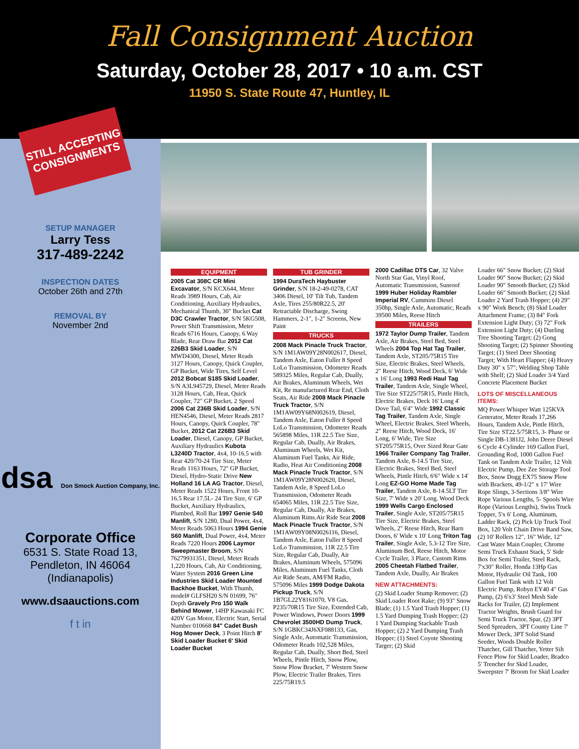Fall Consignment Auction
Saturday, October 28, 2017 • 10 a.m. CST
11950 S. State Route 47, Huntley, IL
STILL ACCEPTING CONSIGNMENTS
SETUP MANAGER
Larry Tess
317-489-2242
INSPECTION DATES
October 26th and 27th
REMOVAL BY
November 2nd
dsa Don Smock Auction Company, Inc.
Corporate Office
6531 S. State Road 13,
Pendleton, IN 46064
(Indianapolis)
www.dsaauctions.com
f t in
EQUIPMENT
2005 Cat 308C CR Mini Excavator, S/N KCX644, Meter Reads 3989 Hours, Cab, Air Conditioning, Auxiliary Hydraulics, Mechanical Thumb, 30" Bucket Cat D3C Crawler Tractor, S/N 5KG508, Power Shift Transmission, Meter Reads 6716 Hours, Canopy, 6 Way Blade, Rear Draw Bar 2012 Cat 226B3 Skid Loader, S/N MWD4300, Diesel, Meter Reads 3127 Hours, Canopy, Quick Coupler, GP Bucket, Wide Tires, Self Level 2012 Bobcat S185 Skid Loader, S/N A3L945729, Diesel, Meter Reads 3128 Hours, Cab, Heat, Quick Coupler, 72" GP Bucket, 2 Speed 2006 Cat 236B Skid Loader, S/N HEN4546, Diesel, Meter Reads 2817 Hours, Canopy, Quick Coupler, 78" Bucket, 2012 Cat 226B3 Skid Loader, Diesel, Canopy, GP Bucket, Auxiliary Hydraulics Kubota L3240D Tractor, 4x4, 10-16.5 with Rear 420/70-24 Tire Size, Meter Reads 1163 Hours, 72" GP Bucket, Diesel, Hydro-Static Drive New Holland 16 LA AG Tractor, Diesel, Meter Reads 1522 Hours, Front 10-16.5 Rear 17.5L- 24 Tire Size, 6' GP Bucket, Auxiliary Hydraulics, Plumbed, Roll Bar 1997 Genie S40 Manlift, S/N 1280, Dual Power, 4x4, Meter Reads 5063 Hours 1994 Genie S60 Manlift, Dual Power, 4x4, Meter Reads 7220 Hours 2006 Laymor Sweepmaster Broom, S/N 76279931351, Diesel, Meter Reads 1,220 Hours, Cab, Air Conditioning, Water System 2016 Green Line Industries Skid Loader Mounted Backhoe Bucket, With Thumb, model# GLFSH20 S/N 01699, 76" Depth Gravely Pro 150 Walk Behind Mower, 14HP Kawasaki FC 420V Gas Motor, Electric Start, Serial Number 010668 84" Cadet Bush Hog Mower Deck, 3 Point Hitch 8' Skid Loader Bucket 6' Skid Loader Bucket
TUB GRINDER
1994 DuraTech Haybuster Grinder, S/N 18-2-49-0278, CAT 3406 Diesel, 10' Tilt Tub, Tandem Axle, Tires 255/80R22.5, 20' Retractable Discharge, Swing Hammers, 2-1", 1-2" Screens, New Paint
TRUCKS
2008 Mack Pinacle Truck Tractor, S/N 1M1AW09Y28N002617, Diesel, Tandem Axle, Eaton Fuller 8 Speed LoLo Transmission, Odometer Reads 589325 Miles, Regular Cab, Dually, Air Brakes, Aluminum Wheels, Wet Kit, Re manufactured Rear End, Cloth Seats, Air Ride 2008 Mack Pinacle Truck Tractor, S/N 1M1AW09Y68N002619, Diesel, Tandem Axle, Eaton Fuller 8 Speed LoLo Transmission, Odometer Reads 565898 Miles, 11R 22.5 Tire Size, Regular Cab, Dually, Air Brakes, Aluminum Wheels, Wet Kit, Aluminum Fuel Tanks, Air Ride, Radio, Heat Air Conditioning 2008 Mack Pinacle Truck Tractor, S/N 1M1AW09Y28N002620, Diesel, Tandem Axle, 8 Speed LoLo Transmission, Odometer Reads 654065 Miles, 11R 22.5 Tire Size, Regular Cab, Dually, Air Brakes, Aluminum Rims.Air Ride Seat 2008 Mack Pinacle Truck Tractor, S/N 1M1AW09Y08N0026116, Diesel, Tandem Axle, Eaton Fuller 8 Speed LoLo Transmission, 11R 22.5 Tire Size, Regular Cab, Dually, Air Brakes, Aluminum Wheels, 575096 Miles, Aluminum Fuel Tanks, Cloth Air Ride Seats, AM/FM Radio, 575096 Miles 1999 Dodge Dakota Pickup Truck, S/N 1B7GL22Y8161070, V8 Gas, P235/70R15 Tire Size, Extended Cab, Power Windows, Power Doors 1999 Chevrolet 3500HD Dump Truck, S/N 1GBKC34J6XF088133, Gas, Single Axle, Automatic Transmission, Odometer Reads 102,528 Miles, Regular Cab, Dually, Short Bed, Steel Wheels, Pintle Hitch, Snow Plow, Snow Plow Bracket, 7' Western Snow Plow, Electric Trailer Brakes, Tires 225/75R19.5
2000 Cadillac DTS Car, 32 Valve North Star Gas, Vinyl Roof, Automatic Transmission, Sunroof 1999 Huber Holiday Rambler Imperial RV, Cummins Diesel 350hp, Single Axle, Automatic, Reads 39500 Miles, Reese Hitch
TRAILERS
1972 Taylor Dump Trailer, Tandem Axle, Air Brakes, Steel Bed, Steel Wheels 2004 Top Hat Tag Trailer, Tandem Axle, ST205/75R15 Tire Size, Electric Brakes, Steel Wheels, 2" Reese Hitch, Wood Deck, 6' Wide x 16' Long 1993 Redi Haul Tag Trailer, Tandem Axle, Single Wheel, Tire Size ST225/75R15, Pintle Hitch, Electric Brakes, Deck 16' Long 4' Dove Tail, 6'4" Wide 1992 Classic Tag Trailer, Tandem Axle, Single Wheel, Electric Brakes, Steel Wheels, 2" Reese Hitch, Wood Deck, 16' Long, 6' Wide, Tire Size ST205/75R15, Over Sized Rear Gate 1966 Trailer Company Tag Trailer, Tandem Axle, 8-14.5 Tire Size, Electric Brakes, Steel Bed, Steel Wheels, Pintle Hitch, 6'6" Wide x 14' Long EZ-GO Home Made Tag Trailer, Tandem Axle, 8-14.5LT Tire Size, 7' Wide x 20' Long. Wood Deck 1999 Wells Cargo Enclosed Trailer, Single Axle, ST205/75R15 Tire Size, Electric Brakes, Steel Wheels, 2" Reese Hitch, Rear Barn Doors, 6' Wide x 10' Long Triton Tag Trailer, Single Axle, 5.3-12 Tire Size, Aluminum Bed, Reese Hitch, Motor Cycle Trailer, 3 Place, Custom Rims 2005 Cheetah Flatbed Trailer, Tandem Axle, Dually, Air Brakes
NEW ATTACHMENTS:
(2) Skid Loader Stump Remover; (2) Skid Loader Root Rake; (9) 93" Snow Blade; (1) 1.5 Yard Trash Hopper; (1) 1.5 Yard Dumping Trash Hopper; (2) 1 Yard Dumping Stackable Trash Hopper; (2) 2 Yard Dumping Trash Hopper; (1) Steel Coyote Shooting Targer; (2) Skid
Loader 66" Snow Bucket; (2) Skid Loader 90" Snow Bucket; (2) Skid Loader 90" Smooth Bucket; (2) Skid Loader 66" Smooth Bucket; (2) Skid Loader 2 Yard Trash Hopper; (4) 29" x 90" Work Bench; (8) Skid Loader Attachment Frame; (3) 84" Fork Extension Light Duty; (3) 72" Fork Extension Light Duty; (4) Dueling Tree Shooting Target; (2) Gong Shooting Target; (2) Spinner Shooting Target; (1) Steel Deer Shooting Target; With Heart Flapper; (4) Heavy Duty 30" x 57"; Welding Shop Table with Shelf; (2) Skid Loader 3/4 Yard Concrete Placement Bucket
LOTS OF MISCELLANEOUS ITEMS:
MQ Power Whisper Watt 125KVA Generator, Meter Reads 17,266 Hours, Tandem Axle, Pintle Hitch, Tire Size ST22.5/75R15, 3- Phase or Single DB-1381J2, John Deere Diesel 6 Cycle 4 Cylinder 169 Gallon Fuel, Grounding Rod, 1000 Gallon Fuel Tank on Tandem Axle Trailer, 12 Volt Electric Pump, Dee Zee Storage Tool Box, Snow Dogg EX75 Snow Plow with Brackets, 49-1/2" x 17' Wire Rope Slings, 3-Sections 3/8" Wire Rope Various Lengths, 5- Spools Wire Rope (Various Lengths), Swiss Truck Topper, 5'x 6' Long, Aluminum, Ladder Rack, (2) Pick Up Truck Tool Box, 120 Volt Chain Drive Band Saw, (2) 10' Rollers 12", 16" Wide, 12" Cast Water Main Coupler, Chrome Semi Truck Exhaust Stack, 5' Side Box for Semi Trailer, Steel Rack, 7'x30" Roller, Honda 13Hp Gas Motor, Hydraulic Oil Tank, 100 Gallon Fuel Tank with 12 Volt Electric Pump, Robyn EY40 4" Gas Pump, (2) 6'x3' Steel Mesh Side Racks for Trailer, (2) Implement Tractor Weights, Brush Guard for Semi Truck Tractor, Spar, (2) 3PT Seed Spreaders, 3PT County Line 7' Mower Deck, 3PT Solid Stand Seeder, Woods Double Roller Thatcher, Gill Thatcher, Yetter Silt Fence Plow for Skid Loader, Bradco 5' Trencher for Skid Loader, Sweepster 7' Broom for Skid Loader